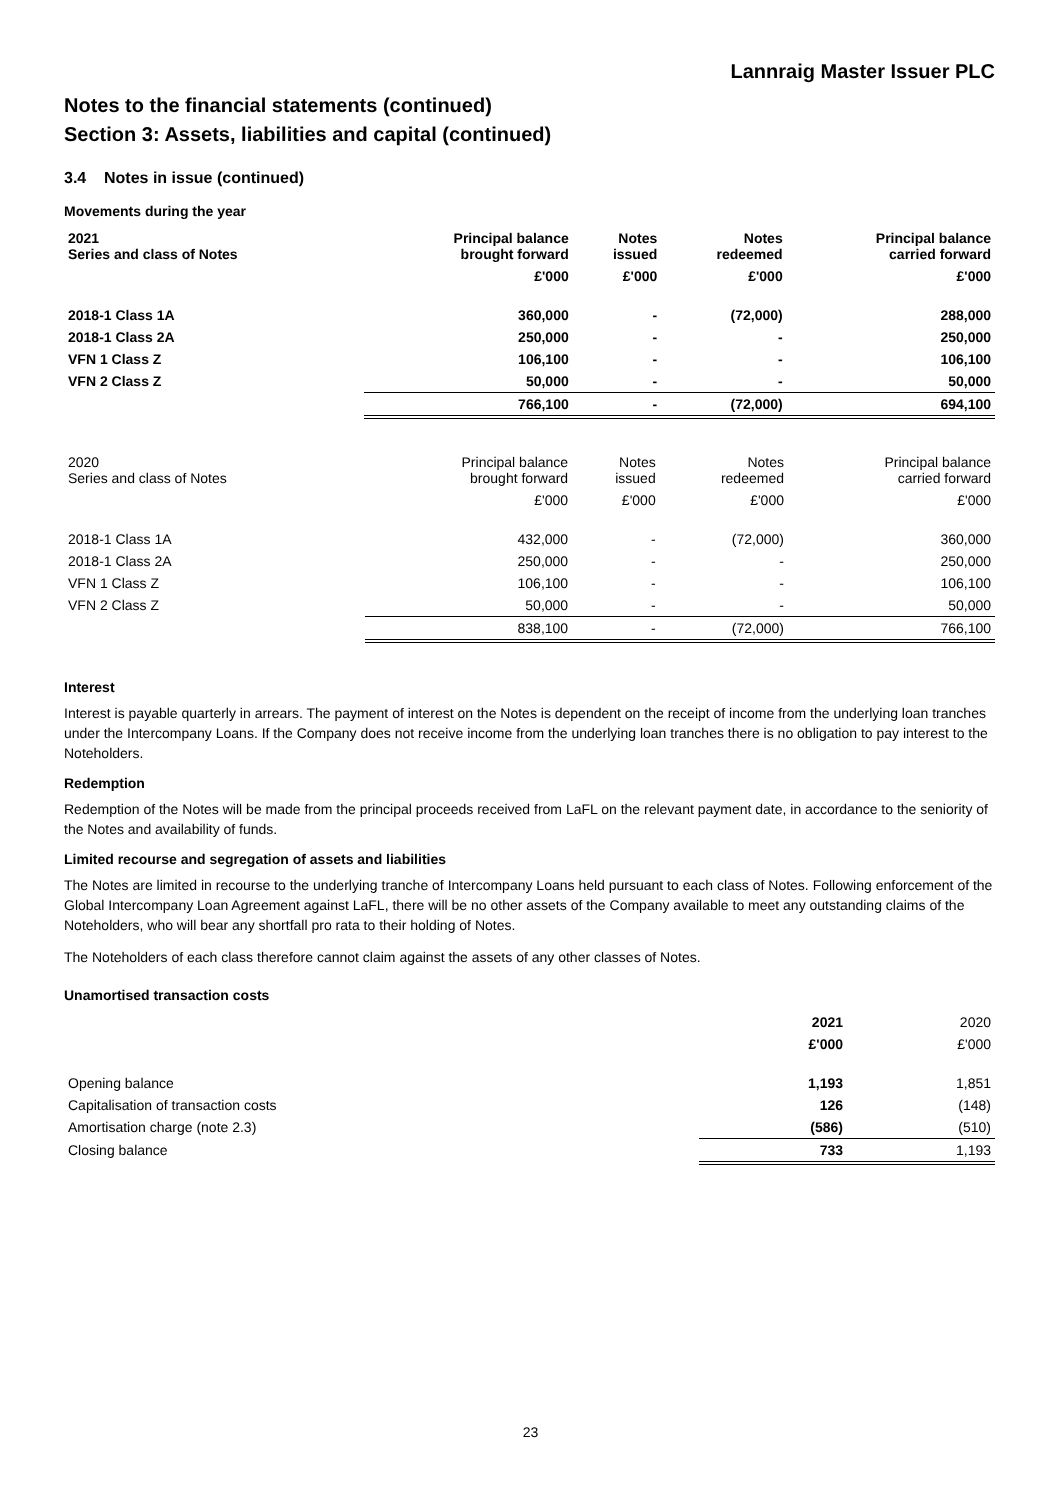Lannraig Master Issuer PLC
Notes to the financial statements (continued)
Section 3: Assets, liabilities and capital (continued)
3.4 Notes in issue (continued)
Movements during the year
| 2021 Series and class of Notes | Principal balance brought forward | Notes issued | Notes redeemed | Principal balance carried forward |
| --- | --- | --- | --- | --- |
| | £'000 | £'000 | £'000 | £'000 |
| 2018-1 Class 1A | 360,000 | - | (72,000) | 288,000 |
| 2018-1 Class 2A | 250,000 | - | - | 250,000 |
| VFN 1 Class Z | 106,100 | - | - | 106,100 |
| VFN 2 Class Z | 50,000 | - | - | 50,000 |
| | 766,100 | - | (72,000) | 694,100 |
| 2020 Series and class of Notes | Principal balance brought forward | Notes issued | Notes redeemed | Principal balance carried forward |
| --- | --- | --- | --- | --- |
| | £'000 | £'000 | £'000 | £'000 |
| 2018-1 Class 1A | 432,000 | - | (72,000) | 360,000 |
| 2018-1 Class 2A | 250,000 | - | - | 250,000 |
| VFN 1 Class Z | 106,100 | - | - | 106,100 |
| VFN 2 Class Z | 50,000 | - | - | 50,000 |
| | 838,100 | - | (72,000) | 766,100 |
Interest
Interest is payable quarterly in arrears. The payment of interest on the Notes is dependent on the receipt of income from the underlying loan tranches under the Intercompany Loans. If the Company does not receive income from the underlying loan tranches there is no obligation to pay interest to the Noteholders.
Redemption
Redemption of the Notes will be made from the principal proceeds received from LaFL on the relevant payment date, in accordance to the seniority of the Notes and availability of funds.
Limited recourse and segregation of assets and liabilities
The Notes are limited in recourse to the underlying tranche of Intercompany Loans held pursuant to each class of Notes. Following enforcement of the Global Intercompany Loan Agreement against LaFL, there will be no other assets of the Company available to meet any outstanding claims of the Noteholders, who will bear any shortfall pro rata to their holding of Notes.
The Noteholders of each class therefore cannot claim against the assets of any other classes of Notes.
Unamortised transaction costs
| | 2021 | 2020 |
| --- | --- | --- |
| | £'000 | £'000 |
| Opening balance | 1,193 | 1,851 |
| Capitalisation of transaction costs | 126 | (148) |
| Amortisation charge (note 2.3) | (586) | (510) |
| Closing balance | 733 | 1,193 |
23